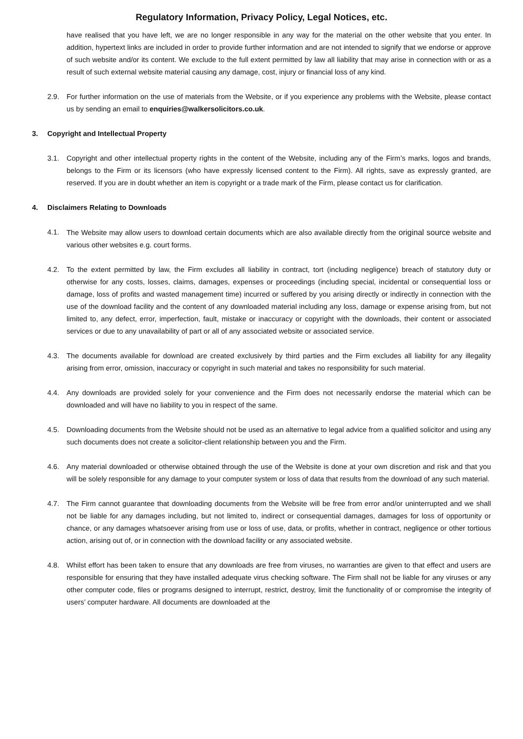Regulatory Information, Privacy Policy, Legal Notices, etc.
have realised that you have left, we are no longer responsible in any way for the material on the other website that you enter. In addition, hypertext links are included in order to provide further information and are not intended to signify that we endorse or approve of such website and/or its content. We exclude to the full extent permitted by law all liability that may arise in connection with or as a result of such external website material causing any damage, cost, injury or financial loss of any kind.
2.9. For further information on the use of materials from the Website, or if you experience any problems with the Website, please contact us by sending an email to enquiries@walkersolicitors.co.uk.
3. Copyright and Intellectual Property
3.1. Copyright and other intellectual property rights in the content of the Website, including any of the Firm’s marks, logos and brands, belongs to the Firm or its licensors (who have expressly licensed content to the Firm). All rights, save as expressly granted, are reserved. If you are in doubt whether an item is copyright or a trade mark of the Firm, please contact us for clarification.
4. Disclaimers Relating to Downloads
4.1. The Website may allow users to download certain documents which are also available directly from the original source website and various other websites e.g. court forms.
4.2. To the extent permitted by law, the Firm excludes all liability in contract, tort (including negligence) breach of statutory duty or otherwise for any costs, losses, claims, damages, expenses or proceedings (including special, incidental or consequential loss or damage, loss of profits and wasted management time) incurred or suffered by you arising directly or indirectly in connection with the use of the download facility and the content of any downloaded material including any loss, damage or expense arising from, but not limited to, any defect, error, imperfection, fault, mistake or inaccuracy or copyright with the downloads, their content or associated services or due to any unavailability of part or all of any associated website or associated service.
4.3. The documents available for download are created exclusively by third parties and the Firm excludes all liability for any illegality arising from error, omission, inaccuracy or copyright in such material and takes no responsibility for such material.
4.4. Any downloads are provided solely for your convenience and the Firm does not necessarily endorse the material which can be downloaded and will have no liability to you in respect of the same.
4.5. Downloading documents from the Website should not be used as an alternative to legal advice from a qualified solicitor and using any such documents does not create a solicitor-client relationship between you and the Firm.
4.6. Any material downloaded or otherwise obtained through the use of the Website is done at your own discretion and risk and that you will be solely responsible for any damage to your computer system or loss of data that results from the download of any such material.
4.7. The Firm cannot guarantee that downloading documents from the Website will be free from error and/or uninterrupted and we shall not be liable for any damages including, but not limited to, indirect or consequential damages, damages for loss of opportunity or chance, or any damages whatsoever arising from use or loss of use, data, or profits, whether in contract, negligence or other tortious action, arising out of, or in connection with the download facility or any associated website.
4.8. Whilst effort has been taken to ensure that any downloads are free from viruses, no warranties are given to that effect and users are responsible for ensuring that they have installed adequate virus checking software. The Firm shall not be liable for any viruses or any other computer code, files or programs designed to interrupt, restrict, destroy, limit the functionality of or compromise the integrity of users’ computer hardware. All documents are downloaded at the